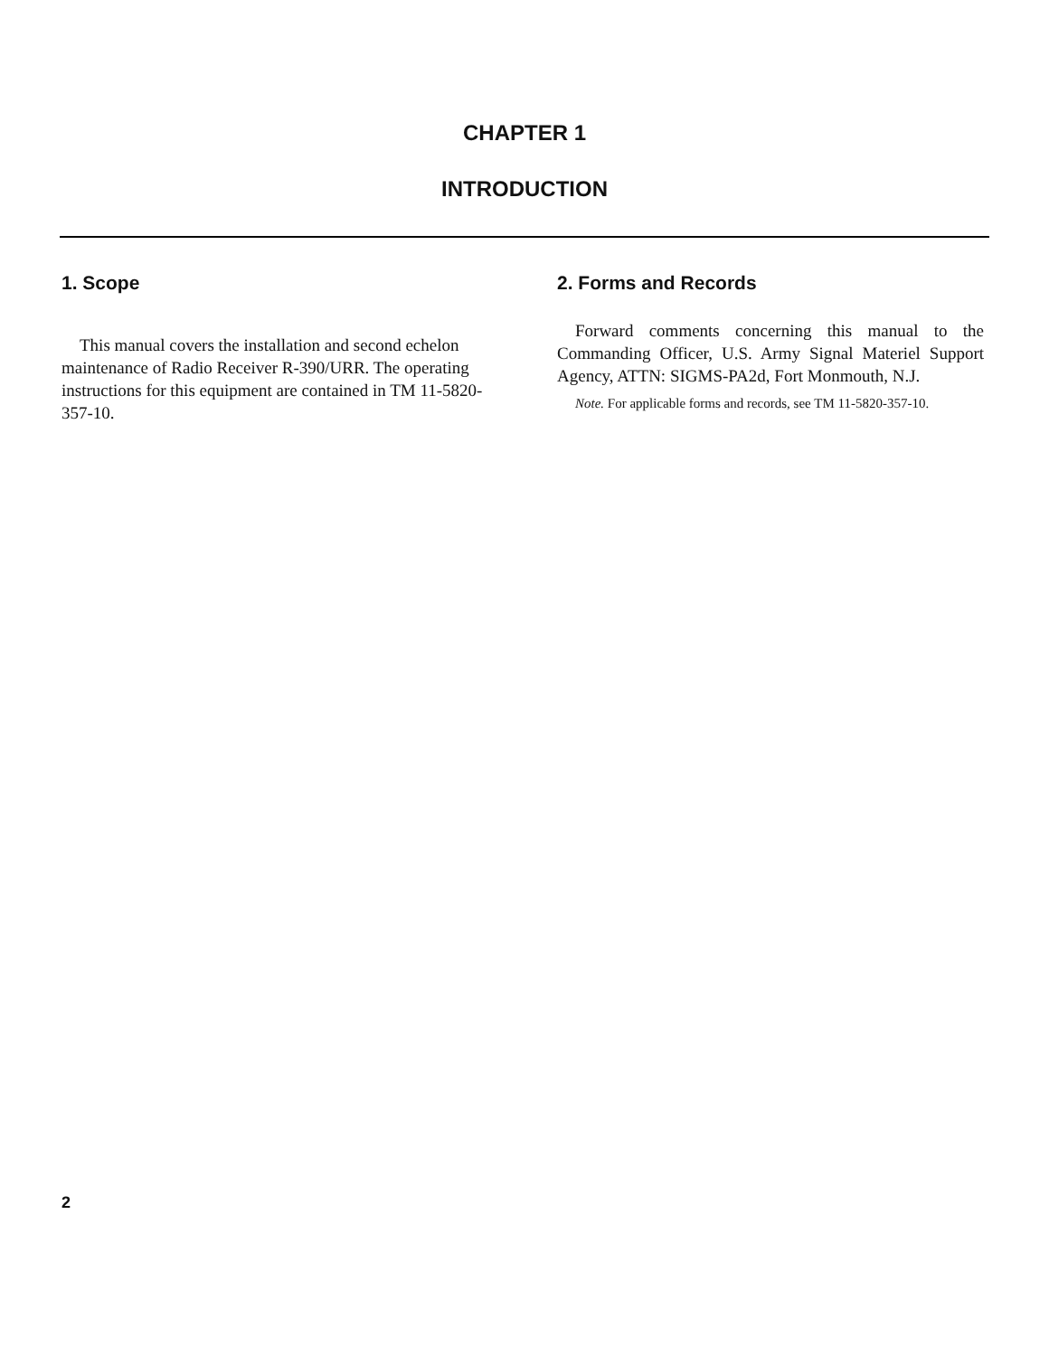CHAPTER 1
INTRODUCTION
1. Scope
This manual covers the installation and second echelon maintenance of Radio Receiver R-390/URR. The operating instructions for this equipment are contained in TM 11-5820-357-10.
2. Forms and Records
Forward comments concerning this manual to the Commanding Officer, U.S. Army Signal Materiel Support Agency, ATTN: SIGMS-PA2d, Fort Monmouth, N.J.
Note. For applicable forms and records, see TM 11-5820-357-10.
2